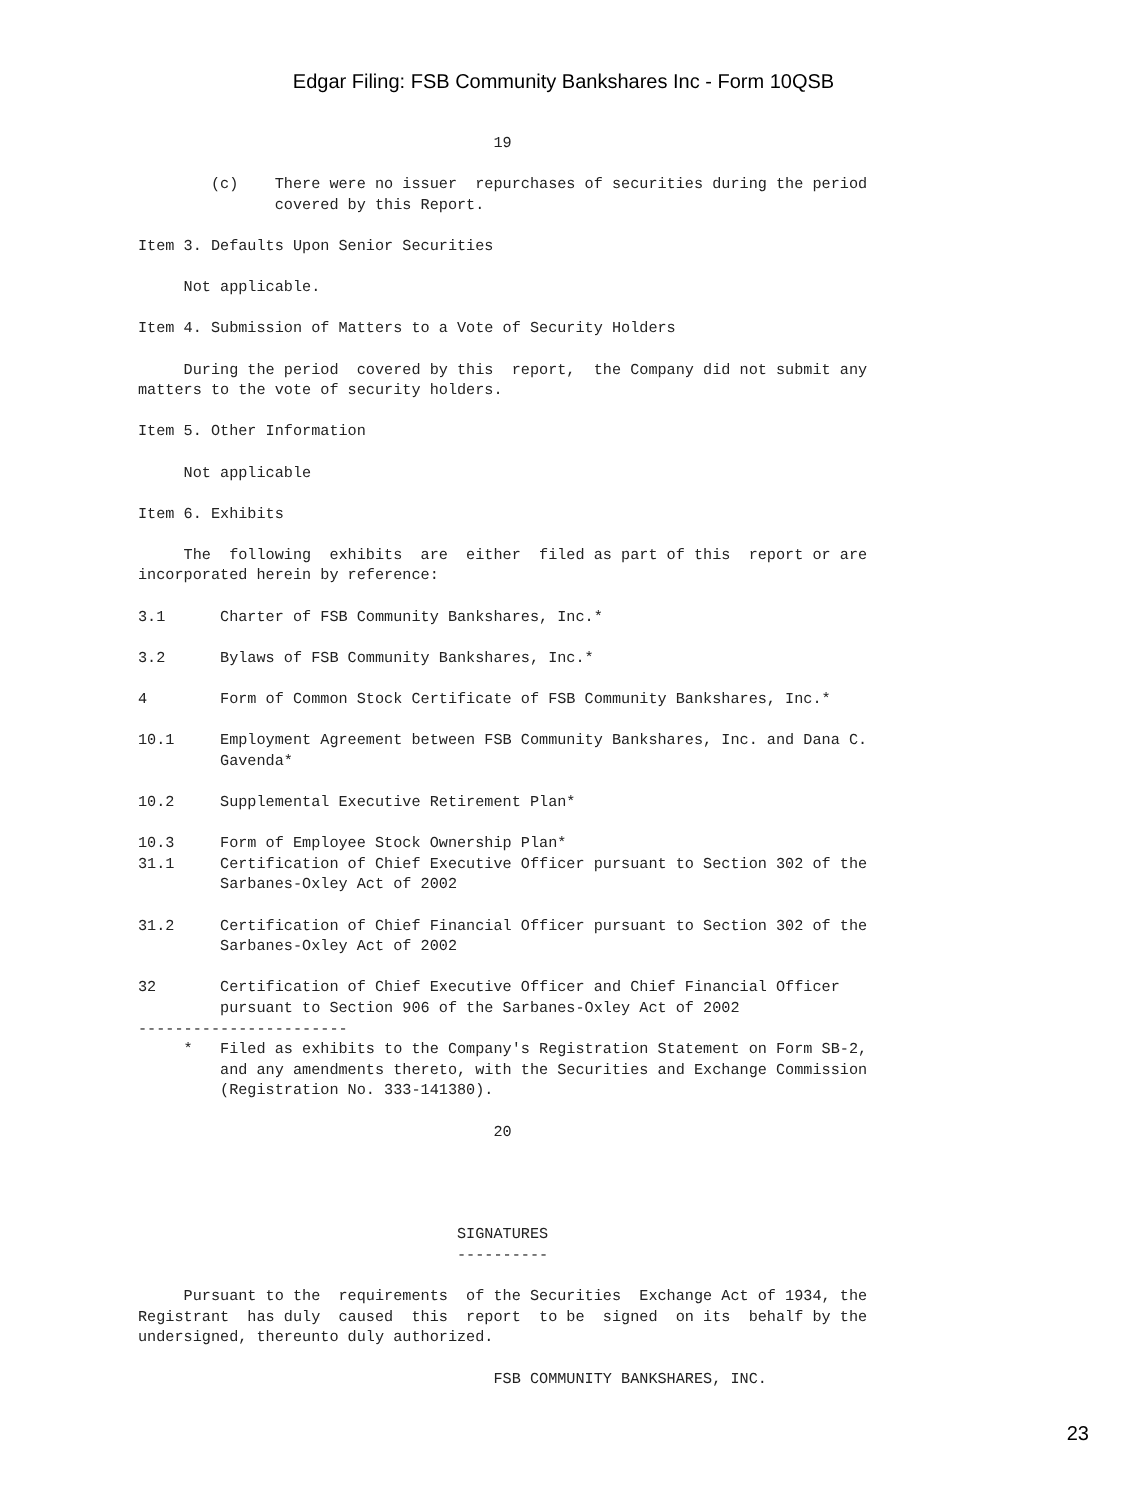Edgar Filing: FSB Community Bankshares Inc - Form 10QSB
                                       19

        (c)    There were no issuer  repurchases of securities during the period
               covered by this Report.

Item 3. Defaults Upon Senior Securities

     Not applicable.

Item 4. Submission of Matters to a Vote of Security Holders

     During the period  covered by this  report,  the Company did not submit any
matters to the vote of security holders.

Item 5. Other Information

     Not applicable

Item 6. Exhibits

     The  following  exhibits  are  either  filed as part of this  report or are
incorporated herein by reference:

3.1      Charter of FSB Community Bankshares, Inc.*

3.2      Bylaws of FSB Community Bankshares, Inc.*

4        Form of Common Stock Certificate of FSB Community Bankshares, Inc.*

10.1     Employment Agreement between FSB Community Bankshares, Inc. and Dana C.
         Gavenda*

10.2     Supplemental Executive Retirement Plan*

10.3     Form of Employee Stock Ownership Plan*
31.1     Certification of Chief Executive Officer pursuant to Section 302 of the
         Sarbanes-Oxley Act of 2002

31.2     Certification of Chief Financial Officer pursuant to Section 302 of the
         Sarbanes-Oxley Act of 2002

32       Certification of Chief Executive Officer and Chief Financial Officer
         pursuant to Section 906 of the Sarbanes-Oxley Act of 2002
-----------------------
     *   Filed as exhibits to the Company's Registration Statement on Form SB-2,
         and any amendments thereto, with the Securities and Exchange Commission
         (Registration No. 333-141380).

                                       20




                                   SIGNATURES
                                   ----------

     Pursuant to the  requirements  of the Securities  Exchange Act of 1934, the
Registrant  has duly  caused  this  report  to be  signed  on its  behalf by the
undersigned, thereunto duly authorized.

                                       FSB COMMUNITY BANKSHARES, INC.
23